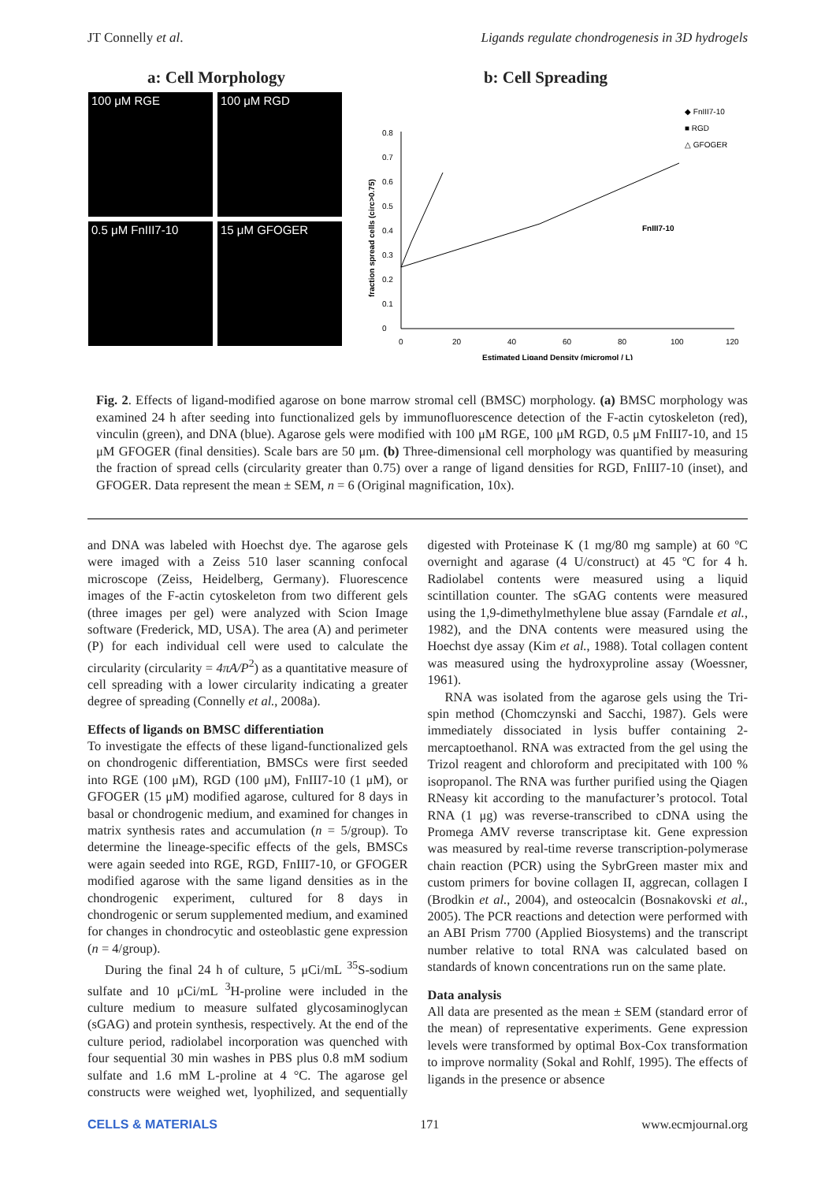JT Connelly et al. Ligands regulate chondrogenesis in 3D hydrogels
a: Cell Morphology
100 μM RGE
100 μM RGD
0.5 μM FnIII7-10
15 μM GFOGER
b: Cell Spreading
0
0.1
0.2
0.3
0.4
0.5
0.6
0.7
0.8
0
20
40
60
80
100
120
Estimated Ligand Density (micromol / L)
fraction spread cells (circ>0.75)
◆ FnIII7-10
■ RGD
△ GFOGER
FnIII7-10
Fig. 2. Effects of ligand-modified agarose on bone marrow stromal cell (BMSC) morphology. (a) BMSC morphology was examined 24 h after seeding into functionalized gels by immunofluorescence detection of the F-actin cytoskeleton (red), vinculin (green), and DNA (blue). Agarose gels were modified with 100 μM RGE, 100 μM RGD, 0.5 μM FnIII7-10, and 15 μM GFOGER (final densities). Scale bars are 50 μm. (b) Three-dimensional cell morphology was quantified by measuring the fraction of spread cells (circularity greater than 0.75) over a range of ligand densities for RGD, FnIII7-10 (inset), and GFOGER. Data represent the mean ± SEM, n = 6 (Original magnification, 10x).
and DNA was labeled with Hoechst dye. The agarose gels were imaged with a Zeiss 510 laser scanning confocal microscope (Zeiss, Heidelberg, Germany). Fluorescence images of the F-actin cytoskeleton from two different gels (three images per gel) were analyzed with Scion Image software (Frederick, MD, USA). The area (A) and perimeter (P) for each individual cell were used to calculate the circularity (circularity = 4πA/P<sup>2</sup>) as a quantitative measure of cell spreading with a lower circularity indicating a greater degree of spreading (Connelly et al., 2008a).
Effects of ligands on BMSC differentiation
To investigate the effects of these ligand-functionalized gels on chondrogenic differentiation, BMSCs were first seeded into RGE (100 μM), RGD (100 μM), FnIII7-10 (1 μM), or GFOGER (15 μM) modified agarose, cultured for 8 days in basal or chondrogenic medium, and examined for changes in matrix synthesis rates and accumulation (n = 5/group). To determine the lineage-specific effects of the gels, BMSCs were again seeded into RGE, RGD, FnIII7-10, or GFOGER modified agarose with the same ligand densities as in the chondrogenic experiment, cultured for 8 days in chondrogenic or serum supplemented medium, and examined for changes in chondrocytic and osteoblastic gene expression (n = 4/group).
During the final 24 h of culture, 5 μCi/mL <sup>35</sup>S-sodium sulfate and 10 μCi/mL <sup>3</sup>H-proline were included in the culture medium to measure sulfated glycosaminoglycan (sGAG) and protein synthesis, respectively. At the end of the culture period, radiolabel incorporation was quenched with four sequential 30 min washes in PBS plus 0.8 mM sodium sulfate and 1.6 mM L-proline at 4 °C. The agarose gel constructs were weighed wet, lyophilized, and sequentially digested with Proteinase K (1 mg/80 mg sample) at 60 ºC overnight and agarase (4 U/construct) at 45 ºC for 4 h. Radiolabel contents were measured using a liquid scintillation counter. The sGAG contents were measured using the 1,9-dimethylmethylene blue assay (Farndale et al., 1982), and the DNA contents were measured using the Hoechst dye assay (Kim et al., 1988). Total collagen content was measured using the hydroxyproline assay (Woessner, 1961).
RNA was isolated from the agarose gels using the Tri-spin method (Chomczynski and Sacchi, 1987). Gels were immediately dissociated in lysis buffer containing 2-mercaptoethanol. RNA was extracted from the gel using the Trizol reagent and chloroform and precipitated with 100 % isopropanol. The RNA was further purified using the Qiagen RNeasy kit according to the manufacturer’s protocol. Total RNA (1 μg) was reverse-transcribed to cDNA using the Promega AMV reverse transcriptase kit. Gene expression was measured by real-time reverse transcription-polymerase chain reaction (PCR) using the SybrGreen master mix and custom primers for bovine collagen II, aggrecan, collagen I (Brodkin et al., 2004), and osteocalcin (Bosnakovski et al., 2005). The PCR reactions and detection were performed with an ABI Prism 7700 (Applied Biosystems) and the transcript number relative to total RNA was calculated based on standards of known concentrations run on the same plate.
Data analysis
All data are presented as the mean ± SEM (standard error of the mean) of representative experiments. Gene expression levels were transformed by optimal Box-Cox transformation to improve normality (Sokal and Rohlf, 1995). The effects of ligands in the presence or absence
CELLS & MATERIALS 171 www.ecmjournal.org